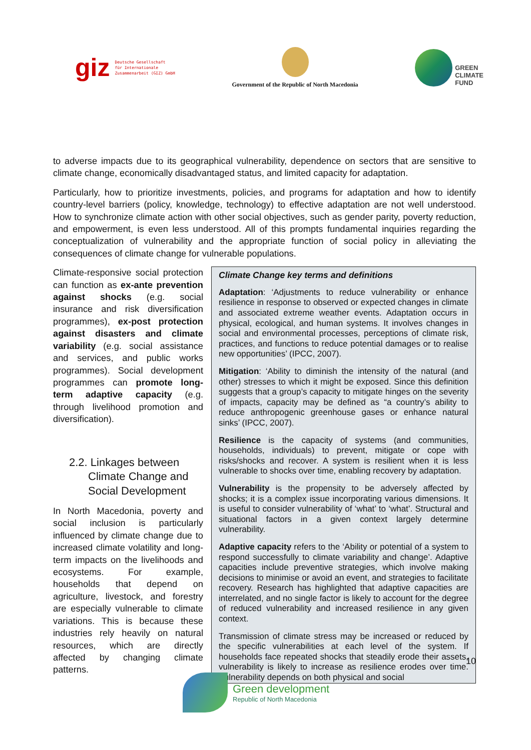giz Deutsche Gesellschaft
für Internationale
Zusammenarbeit (GIZ) GmbH
Government of the Republic of North Macedonia
GREEN
CLIMATE
FUND
to adverse impacts due to its geographical vulnerability, dependence on sectors that are sensitive to climate change, economically disadvantaged status, and limited capacity for adaptation.
Particularly, how to prioritize investments, policies, and programs for adaptation and how to identify country-level barriers (policy, knowledge, technology) to effective adaptation are not well understood. How to synchronize climate action with other social objectives, such as gender parity, poverty reduction, and empowerment, is even less understood. All of this prompts fundamental inquiries regarding the conceptualization of vulnerability and the appropriate function of social policy in alleviating the consequences of climate change for vulnerable populations.
Climate-responsive social protection can function as ex-ante prevention against shocks (e.g. social insurance and risk diversification programmes), ex-post protection against disasters and climate variability (e.g. social assistance and services, and public works programmes). Social development programmes can promote long-term adaptive capacity (e.g. through livelihood promotion and diversification).
2.2. Linkages between Climate Change and Social Development
In North Macedonia, poverty and social inclusion is particularly influenced by climate change due to increased climate volatility and long-term impacts on the livelihoods and ecosystems. For example, households that depend on agriculture, livestock, and forestry are especially vulnerable to climate variations. This is because these industries rely heavily on natural resources, which are directly affected by changing climate patterns.
Climate Change key terms and definitions
Adaptation: ‘Adjustments to reduce vulnerability or enhance resilience in response to observed or expected changes in climate and associated extreme weather events. Adaptation occurs in physical, ecological, and human systems. It involves changes in social and environmental processes, perceptions of climate risk, practices, and functions to reduce potential damages or to realise new opportunities’ (IPCC, 2007).
Mitigation: ‘Ability to diminish the intensity of the natural (and other) stresses to which it might be exposed. Since this definition suggests that a group’s capacity to mitigate hinges on the severity of impacts, capacity may be defined as “a country’s ability to reduce anthropogenic greenhouse gases or enhance natural sinks’ (IPCC, 2007).
Resilience is the capacity of systems (and communities, households, individuals) to prevent, mitigate or cope with risks/shocks and recover. A system is resilient when it is less vulnerable to shocks over time, enabling recovery by adaptation.
Vulnerability is the propensity to be adversely affected by shocks; it is a complex issue incorporating various dimensions. It is useful to consider vulnerability of ‘what’ to ‘what’. Structural and situational factors in a given context largely determine vulnerability.
Adaptive capacity refers to the ‘Ability or potential of a system to respond successfully to climate variability and change’. Adaptive capacities include preventive strategies, which involve making decisions to minimise or avoid an event, and strategies to facilitate recovery. Research has highlighted that adaptive capacities are interrelated, and no single factor is likely to account for the degree of reduced vulnerability and increased resilience in any given context.
Transmission of climate stress may be increased or reduced by the specific vulnerabilities at each level of the system. If households face repeated shocks that steadily erode their assets, vulnerability is likely to increase as resilience erodes over time. Vulnerability depends on both physical and social
10
Green development
Republic of North Macedonia